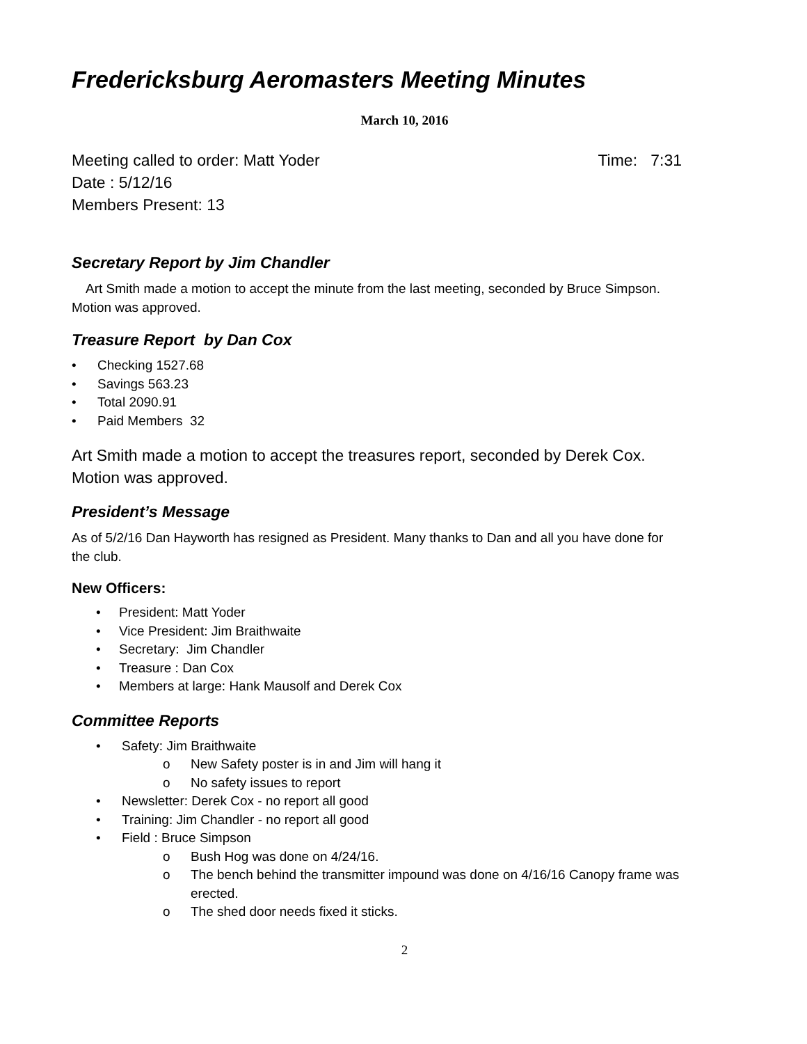Fredericksburg Aeromasters Meeting Minutes
March 10, 2016
Meeting called to order: Matt Yoder Time: 7:31
Date : 5/12/16
Members Present: 13
Secretary Report by Jim Chandler
Art Smith made a motion to accept the minute from the last meeting, seconded by Bruce Simpson. Motion was approved.
Treasure Report by Dan Cox
• Checking 1527.68
• Savings 563.23
• Total 2090.91
• Paid Members 32
Art Smith made a motion to accept the treasures report, seconded by Derek Cox. Motion was approved.
President’s Message
As of 5/2/16 Dan Hayworth has resigned as President. Many thanks to Dan and all you have done for the club.
New Officers:
• President: Matt Yoder
• Vice President: Jim Braithwaite
• Secretary: Jim Chandler
• Treasure : Dan Cox
• Members at large: Hank Mausolf and Derek Cox
Committee Reports
• Safety: Jim Braithwaite
o New Safety poster is in and Jim will hang it
o No safety issues to report
• Newsletter: Derek Cox - no report all good
• Training: Jim Chandler - no report all good
• Field : Bruce Simpson
o Bush Hog was done on 4/24/16.
o The bench behind the transmitter impound was done on 4/16/16 Canopy frame was erected.
o The shed door needs fixed it sticks.
2